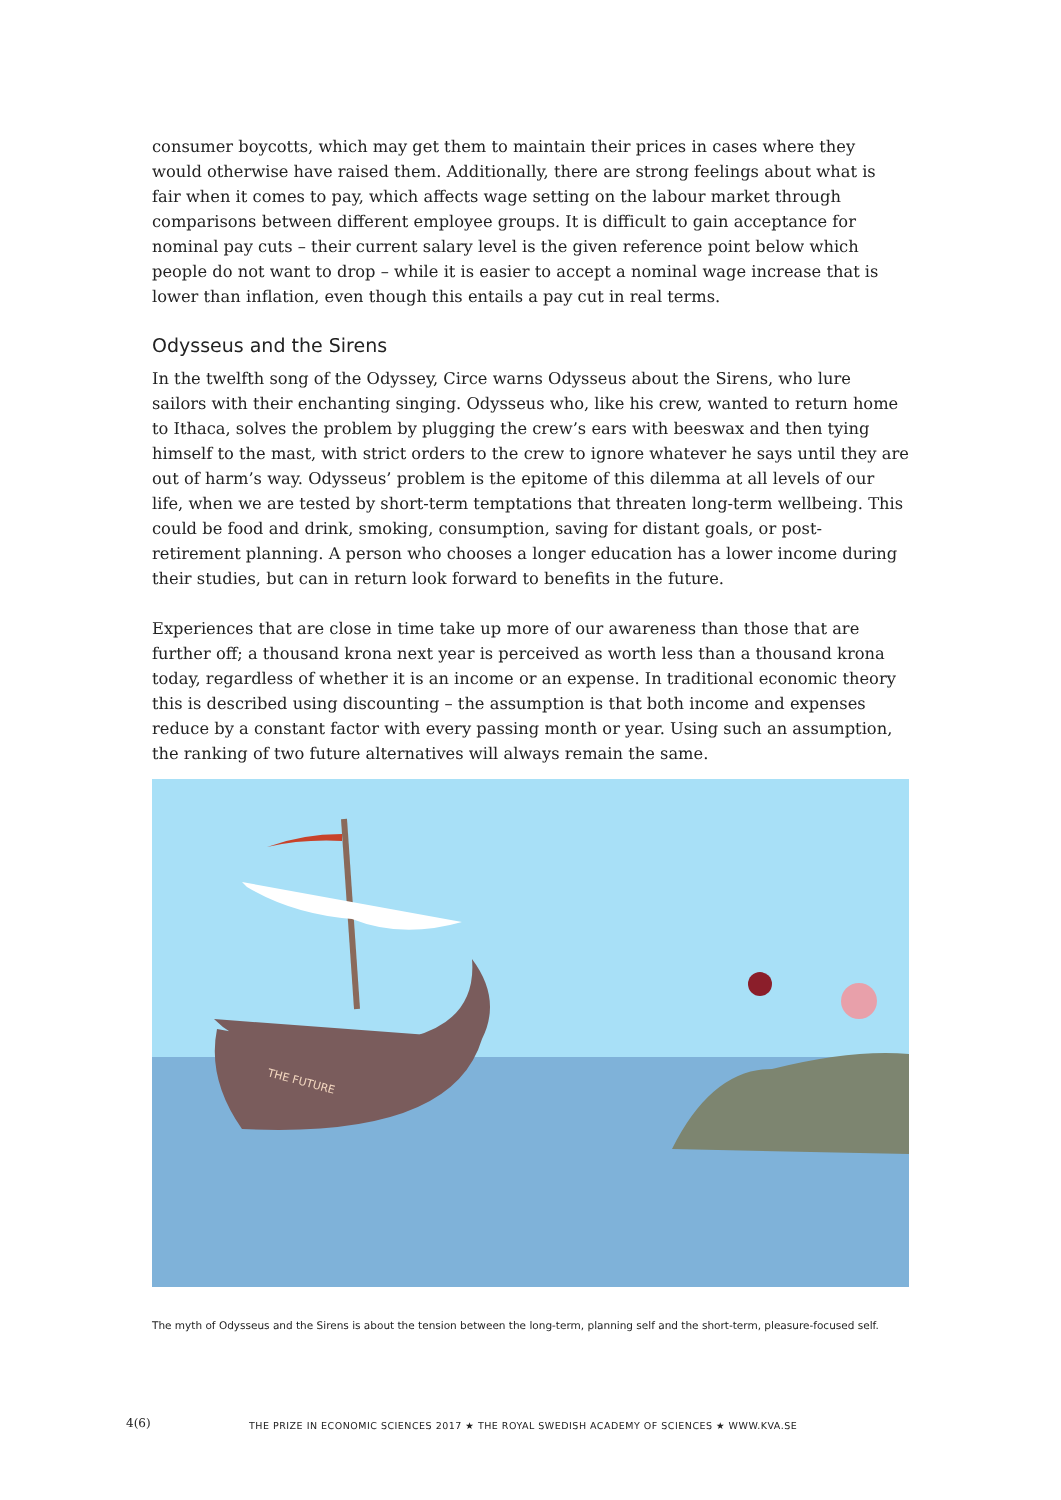consumer boycotts, which may get them to maintain their prices in cases where they would otherwise have raised them. Additionally, there are strong feelings about what is fair when it comes to pay, which affects wage setting on the labour market through comparisons between different employee groups. It is difficult to gain acceptance for nominal pay cuts – their current salary level is the given reference point below which people do not want to drop – while it is easier to accept a nominal wage increase that is lower than inflation, even though this entails a pay cut in real terms.
Odysseus and the Sirens
In the twelfth song of the Odyssey, Circe warns Odysseus about the Sirens, who lure sailors with their enchanting singing. Odysseus who, like his crew, wanted to return home to Ithaca, solves the problem by plugging the crew’s ears with beeswax and then tying himself to the mast, with strict orders to the crew to ignore whatever he says until they are out of harm’s way. Odysseus’ problem is the epitome of this dilemma at all levels of our life, when we are tested by short-term temptations that threaten long-term wellbeing. This could be food and drink, smoking, consumption, saving for distant goals, or post-retirement planning. A person who chooses a longer education has a lower income during their studies, but can in return look forward to benefits in the future.
Experiences that are close in time take up more of our awareness than those that are further off; a thousand krona next year is perceived as worth less than a thousand krona today, regardless of whether it is an income or an expense. In traditional economic theory this is described using discounting – the assumption is that both income and expenses reduce by a constant factor with every passing month or year. Using such an assumption, the ranking of two future alternatives will always remain the same.
THE FUTURE
The myth of Odysseus and the Sirens is about the tension between the long-term, planning self and the short-term, pleasure-focused self.
4(6) THE PRIZE IN ECONOMIC SCIENCES 2017 ★ THE ROYAL SWEDISH ACADEMY OF SCIENCES ★ WWW.KVA.SE